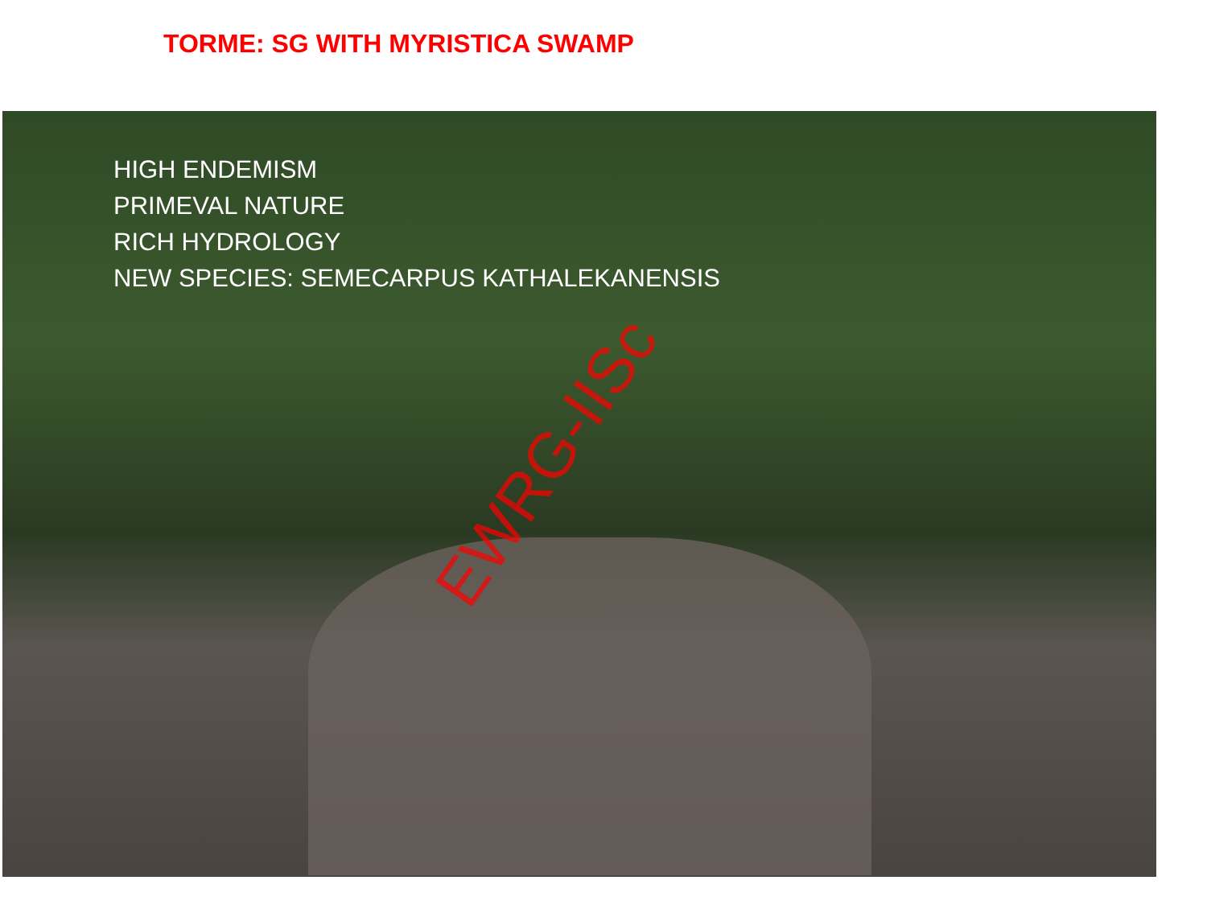TORME: SG WITH MYRISTICA SWAMP
HIGH ENDEMISM
PRIMEVAL NATURE
RICH HYDROLOGY
NEW SPECIES: SEMECARPUS KATHALEKANENSIS
EWRG-IISc